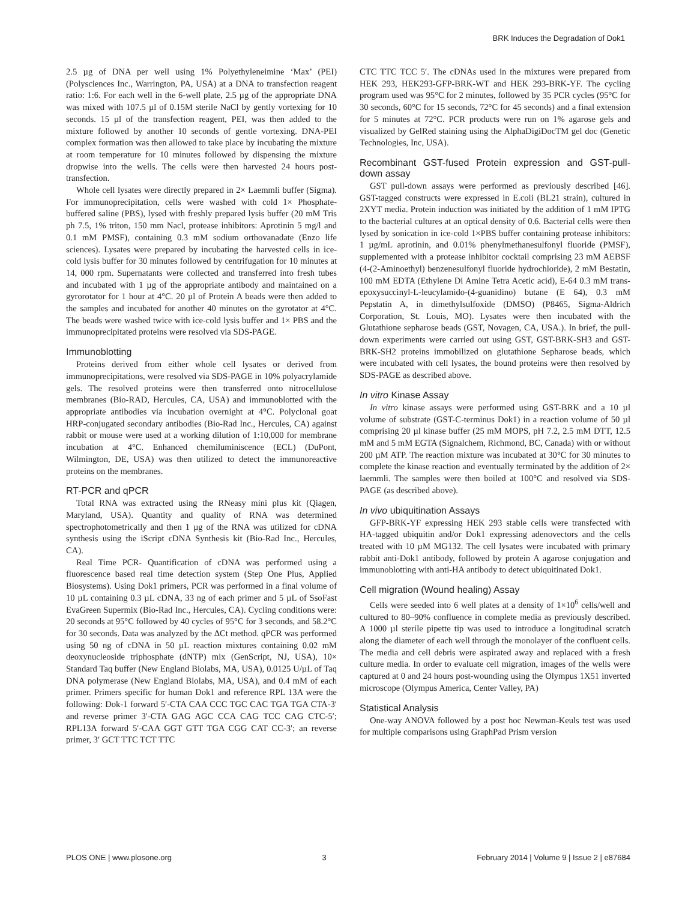BRK Induces the Degradation of Dok1
2.5 µg of DNA per well using 1% Polyethyleneimine ‘Max’ (PEI) (Polysciences Inc., Warrington, PA, USA) at a DNA to transfection reagent ratio: 1:6. For each well in the 6-well plate, 2.5 µg of the appropriate DNA was mixed with 107.5 µl of 0.15M sterile NaCl by gently vortexing for 10 seconds. 15 µl of the transfection reagent, PEI, was then added to the mixture followed by another 10 seconds of gentle vortexing. DNA-PEI complex formation was then allowed to take place by incubating the mixture at room temperature for 10 minutes followed by dispensing the mixture dropwise into the wells. The cells were then harvested 24 hours post-transfection.
Whole cell lysates were directly prepared in 2× Laemmli buffer (Sigma). For immunoprecipitation, cells were washed with cold 1× Phosphate-buffered saline (PBS), lysed with freshly prepared lysis buffer (20 mM Tris ph 7.5, 1% triton, 150 mm Nacl, protease inhibitors: Aprotinin 5 mg/l and 0.1 mM PMSF), containing 0.3 mM sodium orthovanadate (Enzo life sciences). Lysates were prepared by incubating the harvested cells in ice-cold lysis buffer for 30 minutes followed by centrifugation for 10 minutes at 14, 000 rpm. Supernatants were collected and transferred into fresh tubes and incubated with 1 µg of the appropriate antibody and maintained on a gyrorotator for 1 hour at 4°C. 20 µl of Protein A beads were then added to the samples and incubated for another 40 minutes on the gyrotator at 4°C. The beads were washed twice with ice-cold lysis buffer and 1× PBS and the immunoprecipitated proteins were resolved via SDS-PAGE.
Immunoblotting
Proteins derived from either whole cell lysates or derived from immunoprecipitations, were resolved via SDS-PAGE in 10% polyacrylamide gels. The resolved proteins were then transferred onto nitrocellulose membranes (Bio-RAD, Hercules, CA, USA) and immunoblotted with the appropriate antibodies via incubation overnight at 4°C. Polyclonal goat HRP-conjugated secondary antibodies (Bio-Rad Inc., Hercules, CA) against rabbit or mouse were used at a working dilution of 1:10,000 for membrane incubation at 4°C. Enhanced chemiluminiscence (ECL) (DuPont, Wilmington, DE, USA) was then utilized to detect the immunoreactive proteins on the membranes.
RT-PCR and qPCR
Total RNA was extracted using the RNeasy mini plus kit (Qiagen, Maryland, USA). Quantity and quality of RNA was determined spectrophotometrically and then 1 µg of the RNA was utilized for cDNA synthesis using the iScript cDNA Synthesis kit (Bio-Rad Inc., Hercules, CA).
Real Time PCR- Quantification of cDNA was performed using a fluorescence based real time detection system (Step One Plus, Applied Biosystems). Using Dok1 primers, PCR was performed in a final volume of 10 µL containing 0.3 µL cDNA, 33 ng of each primer and 5 µL of SsoFast EvaGreen Supermix (Bio-Rad Inc., Hercules, CA). Cycling conditions were: 20 seconds at 95°C followed by 40 cycles of 95°C for 3 seconds, and 58.2°C for 30 seconds. Data was analyzed by the ΔCt method. qPCR was performed using 50 ng of cDNA in 50 µL reaction mixtures containing 0.02 mM deoxynucleoside triphosphate (dNTP) mix (GenScript, NJ, USA), 10× Standard Taq buffer (New England Biolabs, MA, USA), 0.0125 U/µL of Taq DNA polymerase (New England Biolabs, MA, USA), and 0.4 mM of each primer. Primers specific for human Dok1 and reference RPL 13A were the following: Dok-1 forward 5′-CTA CAA CCC TGC CAC TGA TGA CTA-3′ and reverse primer 3′-CTA GAG AGC CCA CAG TCC CAG CTC-5′; RPL13A forward 5′-CAA GGT GTT TGA CGG CAT CC-3′; an reverse primer, 3′ GCT TTC TCT TTC
CTC TTC TCC 5′. The cDNAs used in the mixtures were prepared from HEK 293, HEK293-GFP-BRK-WT and HEK 293-BRK-YF. The cycling program used was 95°C for 2 minutes, followed by 35 PCR cycles (95°C for 30 seconds, 60°C for 15 seconds, 72°C for 45 seconds) and a final extension for 5 minutes at 72°C. PCR products were run on 1% agarose gels and visualized by GelRed staining using the AlphaDigiDocTM gel doc (Genetic Technologies, Inc, USA).
Recombinant GST-fused Protein expression and GST-pull-down assay
GST pull-down assays were performed as previously described [46]. GST-tagged constructs were expressed in E.coli (BL21 strain), cultured in 2XYT media. Protein induction was initiated by the addition of 1 mM IPTG to the bacterial cultures at an optical density of 0.6. Bacterial cells were then lysed by sonication in ice-cold 1×PBS buffer containing protease inhibitors: 1 µg/mL aprotinin, and 0.01% phenylmethanesulfonyl fluoride (PMSF), supplemented with a protease inhibitor cocktail comprising 23 mM AEBSF (4-(2-Aminoethyl) benzenesulfonyl fluoride hydrochloride), 2 mM Bestatin, 100 mM EDTA (Ethylene Di Amine Tetra Acetic acid), E-64 0.3 mM trans-epoxysuccinyl-L-leucylamido-(4-guanidino) butane (E 64), 0.3 mM Pepstatin A, in dimethylsulfoxide (DMSO) (P8465, Sigma-Aldrich Corporation, St. Louis, MO). Lysates were then incubated with the Glutathione sepharose beads (GST, Novagen, CA, USA.). In brief, the pull-down experiments were carried out using GST, GST-BRK-SH3 and GST-BRK-SH2 proteins immobilized on glutathione Sepharose beads, which were incubated with cell lysates, the bound proteins were then resolved by SDS-PAGE as described above.
In vitro Kinase Assay
In vitro kinase assays were performed using GST-BRK and a 10 µl volume of substrate (GST-C-terminus Dok1) in a reaction volume of 50 µl comprising 20 µl kinase buffer (25 mM MOPS, pH 7.2, 2.5 mM DTT, 12.5 mM and 5 mM EGTA (Signalchem, Richmond, BC, Canada) with or without 200 µM ATP. The reaction mixture was incubated at 30°C for 30 minutes to complete the kinase reaction and eventually terminated by the addition of 2× laemmli. The samples were then boiled at 100°C and resolved via SDS-PAGE (as described above).
In vivo ubiquitination Assays
GFP-BRK-YF expressing HEK 293 stable cells were transfected with HA-tagged ubiquitin and/or Dok1 expressing adenovectors and the cells treated with 10 µM MG132. The cell lysates were incubated with primary rabbit anti-Dok1 antibody, followed by protein A agarose conjugation and immunoblotting with anti-HA antibody to detect ubiquitinated Dok1.
Cell migration (Wound healing) Assay
Cells were seeded into 6 well plates at a density of 1×10<sup>6</sup> cells/well and cultured to 80–90% confluence in complete media as previously described. A 1000 µl sterile pipette tip was used to introduce a longitudinal scratch along the diameter of each well through the monolayer of the confluent cells. The media and cell debris were aspirated away and replaced with a fresh culture media. In order to evaluate cell migration, images of the wells were captured at 0 and 24 hours post-wounding using the Olympus 1X51 inverted microscope (Olympus America, Center Valley, PA)
Statistical Analysis
One-way ANOVA followed by a post hoc Newman-Keuls test was used for multiple comparisons using GraphPad Prism version
PLOS ONE | www.plosone.org 3 February 2014 | Volume 9 | Issue 2 | e87684